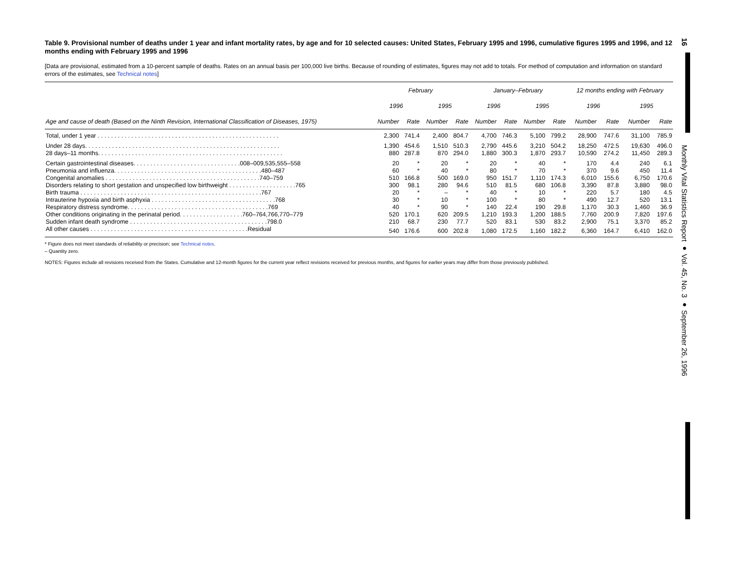Table 9. Provisional number of deaths under 1 year and infant mortality rates, by age and for 10 selected causes: United States, February 1995 and 1996, cumulative figures 1995 and 1996, and 12 months ending with February 1995 and 1996
[Data are provisional, estimated from a 10-percent sample of deaths. Rates on an annual basis per 100,000 live births. Because of rounding of estimates, figures may not add to totals. For method of computation and information on standard errors of the estimates, see Technical notes]
| | February | | | | January–February | | | | 12 months ending with February | | | |
| --- | --- | --- | --- | --- | --- | --- | --- | --- | --- | --- | --- | --- |
| | 1996 | | 1995 | | 1996 | | 1995 | | 1996 | | 1995 | |
| Age and cause of death (Based on the Ninth Revision, International Classification of Diseases, 1975) | Number | Rate | Number | Rate | Number | Rate | Number | Rate | Number | Rate | Number | Rate |
| Total, under 1 year . . . . . . . . . . . . . . . . . . . . . . . . . . . . . . . . . . . . . . . . . . . . . . . . . . . . . . | 2,300 | 741.4 | 2,400 | 804.7 | 4,700 | 746.3 | 5,100 | 799.2 | 28,900 | 747.6 | 31,100 | 785.9 |
| Under 28 days. . . . . . . . . . . . . . . . . . . . . . . . . . . . . . . . . . . . . . . . . . . . . . . . . . . . . . . . . . | 1,390 | 454.6 | 1,510 | 510.3 | 2,790 | 445.6 | 3,210 | 504.2 | 18,250 | 472.5 | 19,630 | 496.0 |
| 28 days–11 months. . . . . . . . . . . . . . . . . . . . . . . . . . . . . . . . . . . . . . . . . . . . . . . . . . . . . . . | 880 | 287.8 | 870 | 294.0 | 1,880 | 300.3 | 1,870 | 293.7 | 10,590 | 274.2 | 11,450 | 289.3 |
| Certain gastrointestinal diseases. . . . . . . . . . . . . . . . . . . . . . . . . . . . . . . .008–009,535,555–558 | 20 | * | 20 | * | 20 | * | 40 | * | 170 | 4.4 | 240 | 6.1 |
| Pneumonia and influenza. . . . . . . . . . . . . . . . . . . . . . . . . . . . . . . . . . . . . . . . . . . .480–487 | 60 | * | 40 | * | 80 | * | 70 | * | 370 | 9.6 | 450 | 11.4 |
| Congenital anomalies . . . . . . . . . . . . . . . . . . . . . . . . . . . . . . . . . . . . . . . . . . . . . .740–759 | 510 | 166.8 | 500 | 169.0 | 950 | 151.7 | 1,110 | 174.3 | 6,010 | 155.6 | 6,750 | 170.6 |
| Disorders relating to short gestation and unspecified low birthweight . . . . . . . . . . . . . . . . . . . .765 | 300 | 98.1 | 280 | 94.6 | 510 | 81.5 | 680 | 106.8 | 3,390 | 87.8 | 3,880 | 98.0 |
| Birth trauma . . . . . . . . . . . . . . . . . . . . . . . . . . . . . . . . . . . . . . . . . . . . . . . . . . . . . .767 | 20 | * | – | * | 40 | * | 10 | * | 220 | 5.7 | 180 | 4.5 |
| Intrauterine hypoxia and birth asphyxia . . . . . . . . . . . . . . . . . . . . . . . . . . . . . . . . . . . . .768 | 30 | * | 10 | * | 100 | * | 80 | * | 490 | 12.7 | 520 | 13.1 |
| Respiratory distress syndrome. . . . . . . . . . . . . . . . . . . . . . . . . . . . . . . . . . . . . . . . . .769 | 40 | * | 90 | * | 140 | 22.4 | 190 | 29.8 | 1,170 | 30.3 | 1,460 | 36.9 |
| Other conditions originating in the perinatal period. . . . . . . . . . . . . . . . . . .760–764,766,770–779 | 520 | 170.1 | 620 | 209.5 | 1,210 | 193.3 | 1,200 | 188.5 | 7,760 | 200.9 | 7,820 | 197.6 |
| Sudden infant death syndrome . . . . . . . . . . . . . . . . . . . . . . . . . . . . . . . . . . . . . . . . .798.0 | 210 | 68.7 | 230 | 77.7 | 520 | 83.1 | 530 | 83.2 | 2,900 | 75.1 | 3,370 | 85.2 |
| All other causes . . . . . . . . . . . . . . . . . . . . . . . . . . . . . . . . . . . . . . . . . . . . . . .Residual | 540 | 176.6 | 600 | 202.8 | 1,080 | 172.5 | 1,160 | 182.2 | 6,360 | 164.7 | 6,410 | 162.0 |
* Figure does not meet standards of reliability or precision; see Technical notes.
– Quantity zero.
NOTES: Figures include all revisions received from the States. Cumulative and 12-month figures for the current year reflect revisions received for previous months, and figures for earlier years may differ from those previously published.
16
Monthly Vital Statistics Report ● Vol. 45, No. 3 ● September 26, 1996